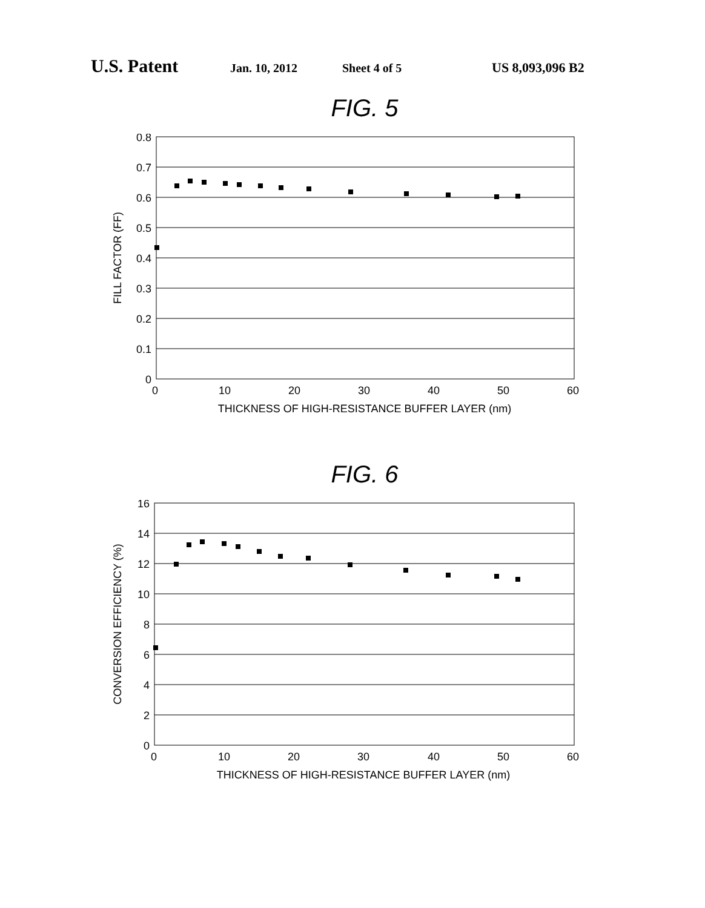U.S. Patent Jan. 10, 2012 Sheet 4 of 5 US 8,093,096 B2
FIG. 5
0.8
0.7
0.6
0.5
0.4
0.3
0.2
0.1
0
0
10
20
30
40
50
60
THICKNESS OF HIGH-RESISTANCE BUFFER LAYER (nm)
FILL FACTOR (FF)
FIG. 6
16
14
12
10
8
6
4
2
0
0
10
20
30
40
50
60
THICKNESS OF HIGH-RESISTANCE BUFFER LAYER (nm)
CONVERSION EFFICIENCY (%)